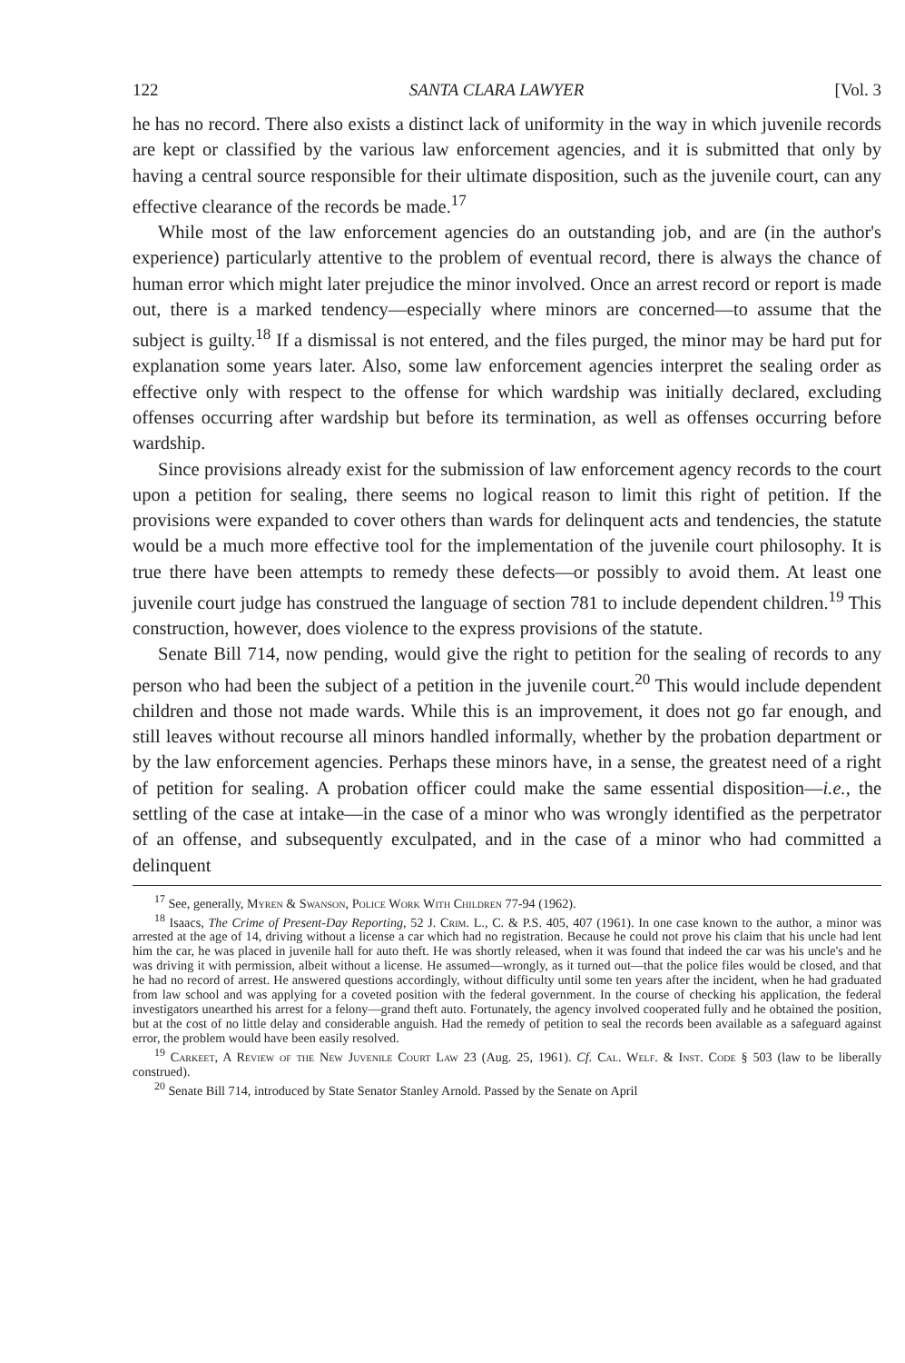122 SANTA CLARA LAWYER [Vol. 3
he has no record. There also exists a distinct lack of uniformity in the way in which juvenile records are kept or classified by the various law enforcement agencies, and it is submitted that only by having a central source responsible for their ultimate disposition, such as the juvenile court, can any effective clearance of the records be made.<sup>17</sup>
While most of the law enforcement agencies do an outstanding job, and are (in the author's experience) particularly attentive to the problem of eventual record, there is always the chance of human error which might later prejudice the minor involved. Once an arrest record or report is made out, there is a marked tendency—especially where minors are concerned—to assume that the subject is guilty.<sup>18</sup> If a dismissal is not entered, and the files purged, the minor may be hard put for explanation some years later. Also, some law enforcement agencies interpret the sealing order as effective only with respect to the offense for which wardship was initially declared, excluding offenses occurring after wardship but before its termination, as well as offenses occurring before wardship.
Since provisions already exist for the submission of law enforcement agency records to the court upon a petition for sealing, there seems no logical reason to limit this right of petition. If the provisions were expanded to cover others than wards for delinquent acts and tendencies, the statute would be a much more effective tool for the implementation of the juvenile court philosophy. It is true there have been attempts to remedy these defects—or possibly to avoid them. At least one juvenile court judge has construed the language of section 781 to include dependent children.<sup>19</sup> This construction, however, does violence to the express provisions of the statute.
Senate Bill 714, now pending, would give the right to petition for the sealing of records to any person who had been the subject of a petition in the juvenile court.<sup>20</sup> This would include dependent children and those not made wards. While this is an improvement, it does not go far enough, and still leaves without recourse all minors handled informally, whether by the probation department or by the law enforcement agencies. Perhaps these minors have, in a sense, the greatest need of a right of petition for sealing. A probation officer could make the same essential disposition—i.e., the settling of the case at intake—in the case of a minor who was wrongly identified as the perpetrator of an offense, and subsequently exculpated, and in the case of a minor who had committed a delinquent
<sup>17</sup> See, generally, Myren & Swanson, Police Work With Children 77-94 (1962).
<sup>18</sup> Isaacs, The Crime of Present-Day Reporting, 52 J. Crim. L., C. & P.S. 405, 407 (1961). In one case known to the author, a minor was arrested at the age of 14, driving without a license a car which had no registration. Because he could not prove his claim that his uncle had lent him the car, he was placed in juvenile hall for auto theft. He was shortly released, when it was found that indeed the car was his uncle's and he was driving it with permission, albeit without a license. He assumed—wrongly, as it turned out—that the police files would be closed, and that he had no record of arrest. He answered questions accordingly, without difficulty until some ten years after the incident, when he had graduated from law school and was applying for a coveted position with the federal government. In the course of checking his application, the federal investigators unearthed his arrest for a felony—grand theft auto. Fortunately, the agency involved cooperated fully and he obtained the position, but at the cost of no little delay and considerable anguish. Had the remedy of petition to seal the records been available as a safeguard against error, the problem would have been easily resolved.
<sup>19</sup> Carkeet, A Review of the New Juvenile Court Law 23 (Aug. 25, 1961). Cf. Cal. Welf. & Inst. Code § 503 (law to be liberally construed).
<sup>20</sup> Senate Bill 714, introduced by State Senator Stanley Arnold. Passed by the Senate on April